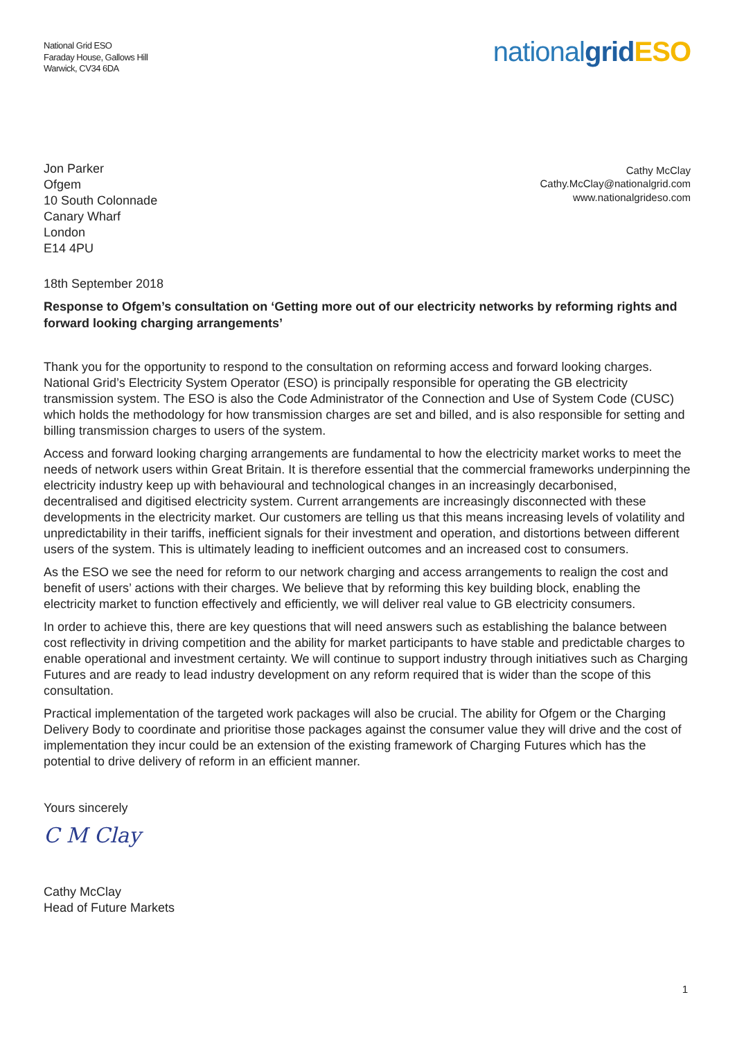National Grid ESO
Faraday House, Gallows Hill
Warwick, CV34 6DA
nationalgrid ESO
Jon Parker
Ofgem
10 South Colonnade
Canary Wharf
London
E14 4PU
Cathy McClay
Cathy.McClay@nationalgrid.com
www.nationalgrideso.com
18th September 2018
Response to Ofgem’s consultation on ‘Getting more out of our electricity networks by reforming rights and forward looking charging arrangements’
Thank you for the opportunity to respond to the consultation on reforming access and forward looking charges. National Grid’s Electricity System Operator (ESO) is principally responsible for operating the GB electricity transmission system. The ESO is also the Code Administrator of the Connection and Use of System Code (CUSC) which holds the methodology for how transmission charges are set and billed, and is also responsible for setting and billing transmission charges to users of the system.
Access and forward looking charging arrangements are fundamental to how the electricity market works to meet the needs of network users within Great Britain. It is therefore essential that the commercial frameworks underpinning the electricity industry keep up with behavioural and technological changes in an increasingly decarbonised, decentralised and digitised electricity system. Current arrangements are increasingly disconnected with these developments in the electricity market. Our customers are telling us that this means increasing levels of volatility and unpredictability in their tariffs, inefficient signals for their investment and operation, and distortions between different users of the system. This is ultimately leading to inefficient outcomes and an increased cost to consumers.
As the ESO we see the need for reform to our network charging and access arrangements to realign the cost and benefit of users’ actions with their charges. We believe that by reforming this key building block, enabling the electricity market to function effectively and efficiently, we will deliver real value to GB electricity consumers.
In order to achieve this, there are key questions that will need answers such as establishing the balance between cost reflectivity in driving competition and the ability for market participants to have stable and predictable charges to enable operational and investment certainty. We will continue to support industry through initiatives such as Charging Futures and are ready to lead industry development on any reform required that is wider than the scope of this consultation.
Practical implementation of the targeted work packages will also be crucial. The ability for Ofgem or the Charging Delivery Body to coordinate and prioritise those packages against the consumer value they will drive and the cost of implementation they incur could be an extension of the existing framework of Charging Futures which has the potential to drive delivery of reform in an efficient manner.
Yours sincerely
C M Clay
Cathy McClay
Head of Future Markets
1